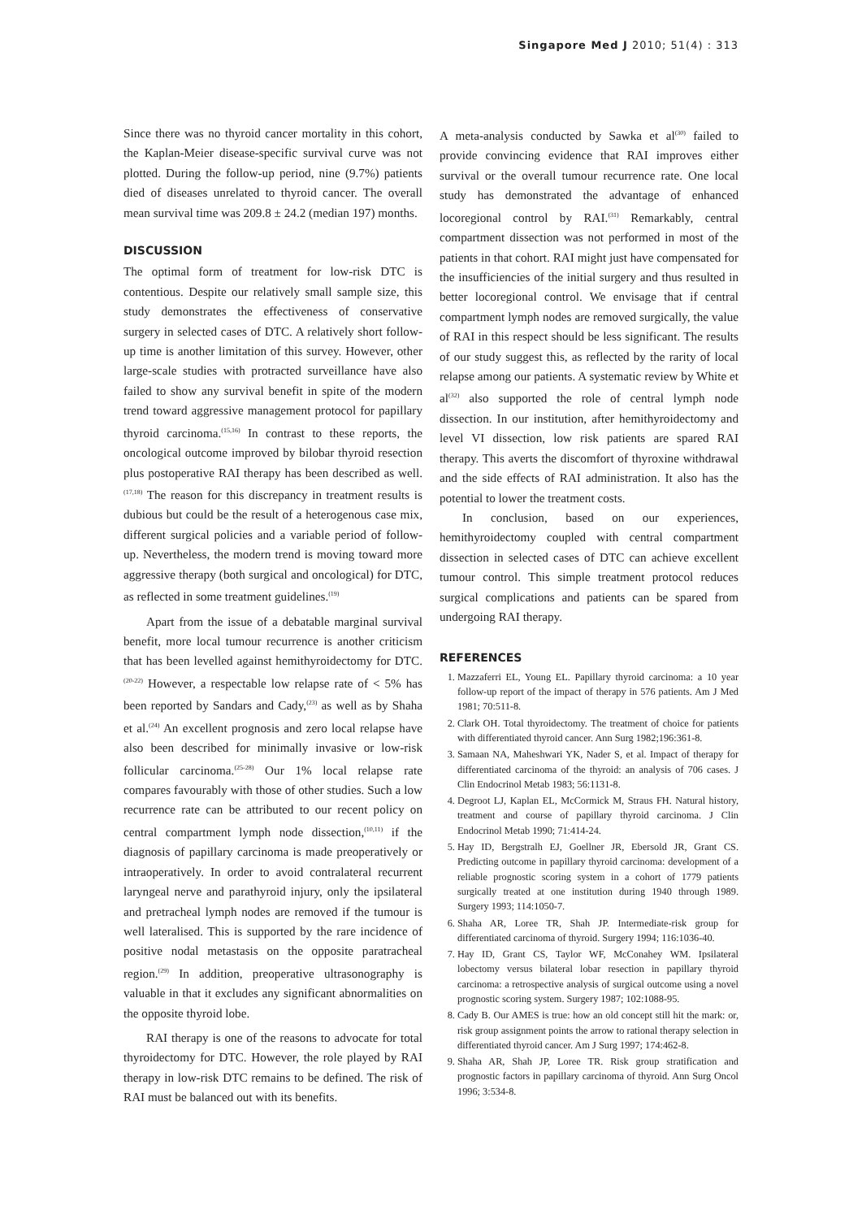Singapore Med J 2010; 51(4) : 313
Since there was no thyroid cancer mortality in this cohort, the Kaplan-Meier disease-specific survival curve was not plotted. During the follow-up period, nine (9.7%) patients died of diseases unrelated to thyroid cancer. The overall mean survival time was 209.8 ± 24.2 (median 197) months.
DISCUSSION
The optimal form of treatment for low-risk DTC is contentious. Despite our relatively small sample size, this study demonstrates the effectiveness of conservative surgery in selected cases of DTC. A relatively short follow-up time is another limitation of this survey. However, other large-scale studies with protracted surveillance have also failed to show any survival benefit in spite of the modern trend toward aggressive management protocol for papillary thyroid carcinoma.<sup>(15,16)</sup> In contrast to these reports, the oncological outcome improved by bilobar thyroid resection plus postoperative RAI therapy has been described as well.<sup>(17,18)</sup> The reason for this discrepancy in treatment results is dubious but could be the result of a heterogenous case mix, different surgical policies and a variable period of follow-up. Nevertheless, the modern trend is moving toward more aggressive therapy (both surgical and oncological) for DTC, as reflected in some treatment guidelines.<sup>(19)</sup>
Apart from the issue of a debatable marginal survival benefit, more local tumour recurrence is another criticism that has been levelled against hemithyroidectomy for DTC.<sup>(20-22)</sup> However, a respectable low relapse rate of < 5% has been reported by Sandars and Cady,<sup>(23)</sup> as well as by Shaha et al.<sup>(24)</sup> An excellent prognosis and zero local relapse have also been described for minimally invasive or low-risk follicular carcinoma.<sup>(25-28)</sup> Our 1% local relapse rate compares favourably with those of other studies. Such a low recurrence rate can be attributed to our recent policy on central compartment lymph node dissection,<sup>(10,11)</sup> if the diagnosis of papillary carcinoma is made preoperatively or intraoperatively. In order to avoid contralateral recurrent laryngeal nerve and parathyroid injury, only the ipsilateral and pretracheal lymph nodes are removed if the tumour is well lateralised. This is supported by the rare incidence of positive nodal metastasis on the opposite paratracheal region.<sup>(29)</sup> In addition, preoperative ultrasonography is valuable in that it excludes any significant abnormalities on the opposite thyroid lobe.
RAI therapy is one of the reasons to advocate for total thyroidectomy for DTC. However, the role played by RAI therapy in low-risk DTC remains to be defined. The risk of RAI must be balanced out with its benefits.
A meta-analysis conducted by Sawka et al<sup>(30)</sup> failed to provide convincing evidence that RAI improves either survival or the overall tumour recurrence rate. One local study has demonstrated the advantage of enhanced locoregional control by RAI.<sup>(31)</sup> Remarkably, central compartment dissection was not performed in most of the patients in that cohort. RAI might just have compensated for the insufficiencies of the initial surgery and thus resulted in better locoregional control. We envisage that if central compartment lymph nodes are removed surgically, the value of RAI in this respect should be less significant. The results of our study suggest this, as reflected by the rarity of local relapse among our patients. A systematic review by White et al<sup>(32)</sup> also supported the role of central lymph node dissection. In our institution, after hemithyroidectomy and level VI dissection, low risk patients are spared RAI therapy. This averts the discomfort of thyroxine withdrawal and the side effects of RAI administration. It also has the potential to lower the treatment costs.
In conclusion, based on our experiences, hemithyroidectomy coupled with central compartment dissection in selected cases of DTC can achieve excellent tumour control. This simple treatment protocol reduces surgical complications and patients can be spared from undergoing RAI therapy.
REFERENCES
1. Mazzaferri EL, Young EL. Papillary thyroid carcinoma: a 10 year follow-up report of the impact of therapy in 576 patients. Am J Med 1981; 70:511-8.
2. Clark OH. Total thyroidectomy. The treatment of choice for patients with differentiated thyroid cancer. Ann Surg 1982;196:361-8.
3. Samaan NA, Maheshwari YK, Nader S, et al. Impact of therapy for differentiated carcinoma of the thyroid: an analysis of 706 cases. J Clin Endocrinol Metab 1983; 56:1131-8.
4. Degroot LJ, Kaplan EL, McCormick M, Straus FH. Natural history, treatment and course of papillary thyroid carcinoma. J Clin Endocrinol Metab 1990; 71:414-24.
5. Hay ID, Bergstralh EJ, Goellner JR, Ebersold JR, Grant CS. Predicting outcome in papillary thyroid carcinoma: development of a reliable prognostic scoring system in a cohort of 1779 patients surgically treated at one institution during 1940 through 1989. Surgery 1993; 114:1050-7.
6. Shaha AR, Loree TR, Shah JP. Intermediate-risk group for differentiated carcinoma of thyroid. Surgery 1994; 116:1036-40.
7. Hay ID, Grant CS, Taylor WF, McConahey WM. Ipsilateral lobectomy versus bilateral lobar resection in papillary thyroid carcinoma: a retrospective analysis of surgical outcome using a novel prognostic scoring system. Surgery 1987; 102:1088-95.
8. Cady B. Our AMES is true: how an old concept still hit the mark: or, risk group assignment points the arrow to rational therapy selection in differentiated thyroid cancer. Am J Surg 1997; 174:462-8.
9. Shaha AR, Shah JP, Loree TR. Risk group stratification and prognostic factors in papillary carcinoma of thyroid. Ann Surg Oncol 1996; 3:534-8.